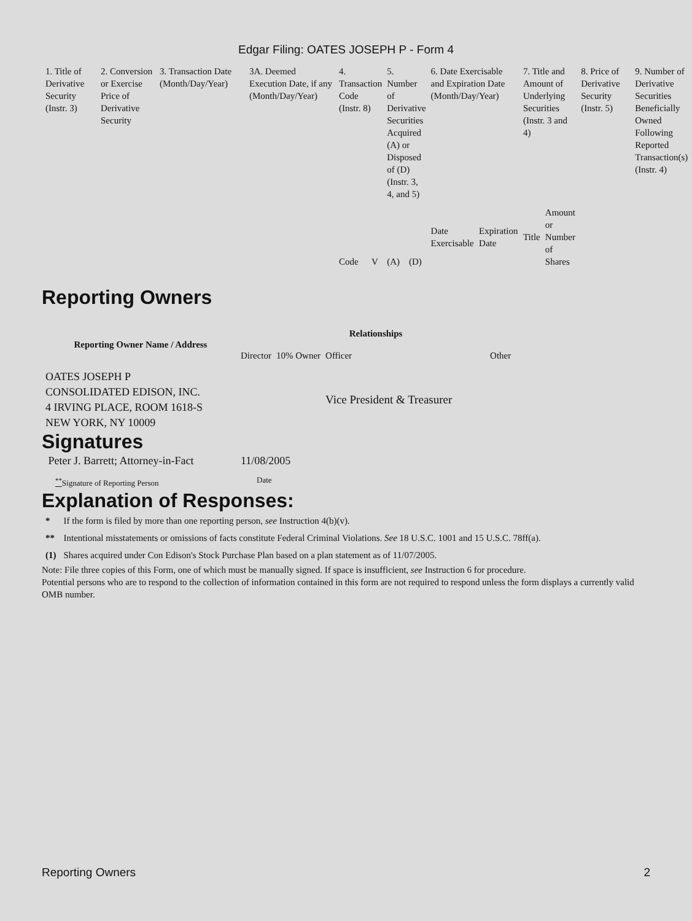Edgar Filing: OATES JOSEPH P - Form 4
| 1. Title of Derivative Security (Instr. 3) | 2. Conversion or Exercise Price of Derivative Security | 3. Transaction Date (Month/Day/Year) | 3A. Deemed Execution Date, if any (Month/Day/Year) | 4. Transaction Code (Instr. 8) | | 5. Number of Derivative Securities Acquired (A) or Disposed of (D) (Instr. 3, 4, and 5) | | 6. Date Exercisable and Expiration Date (Month/Day/Year) | | 7. Title and Amount of Underlying Securities (Instr. 3 and 4) | | 8. Price of Derivative Security (Instr. 5) | 9. Number of Derivative Securities Beneficially Owned Following Reported Transaction(s) (Instr. 4) |
| | | | | Code | V | (A) | (D) | Date Exercisable | Expiration Date | Title | Amount or Number of Shares | | |
Reporting Owners
| Reporting Owner Name / Address | Relationships | | | |
| --- | --- | --- | --- | --- |
| | Director | 10% Owner | Officer | Other |
| OATES JOSEPH P CONSOLIDATED EDISON, INC. 4 IRVING PLACE, ROOM 1618-S NEW YORK, NY 10009 | | | Vice President & Treasurer | |
Signatures
| Peter J. Barrett; Attorney-in-Fact | 11/08/2005 |
| <sup>**</sup> Signature of Reporting Person | Date |
Explanation of Responses:
| * | If the form is filed by more than one reporting person, see Instruction 4(b)(v). |
| ** | Intentional misstatements or omissions of facts constitute Federal Criminal Violations. See 18 U.S.C. 1001 and 15 U.S.C. 78ff(a). |
| (1) | Shares acquired under Con Edison's Stock Purchase Plan based on a plan statement as of 11/07/2005. |
Note: File three copies of this Form, one of which must be manually signed. If space is insufficient, see Instruction 6 for procedure.
Potential persons who are to respond to the collection of information contained in this form are not required to respond unless the form displays a currently valid OMB number.
Reporting Owners 2